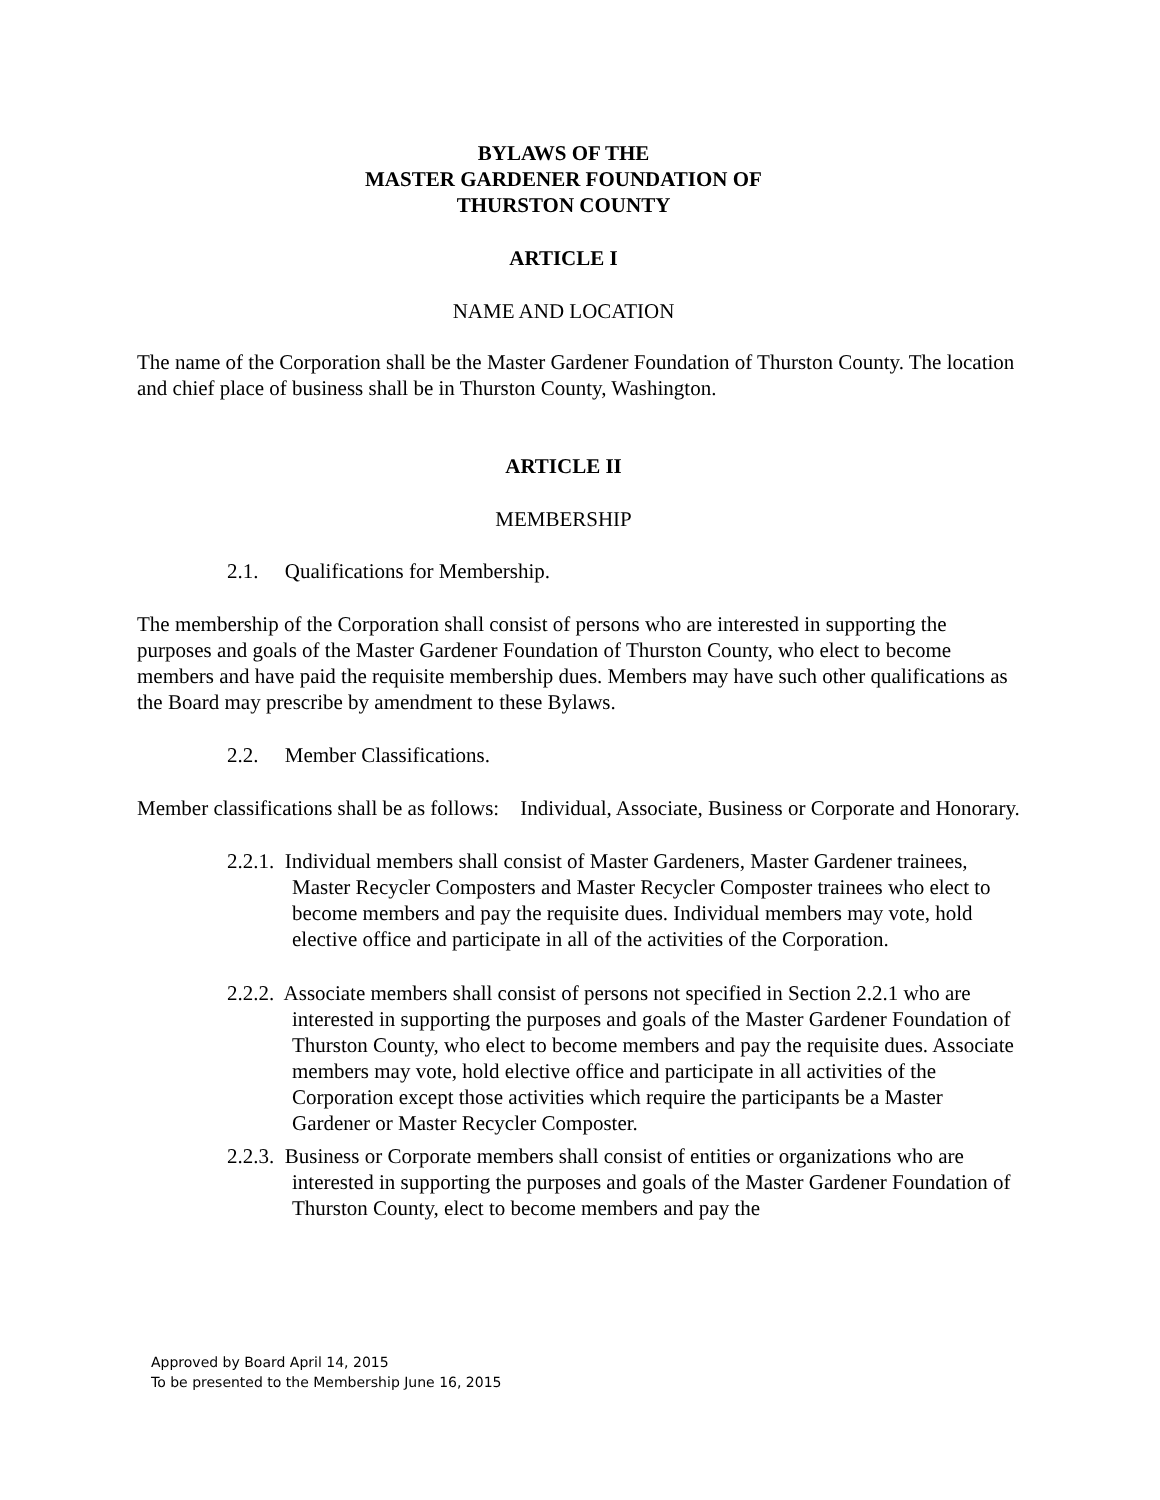BYLAWS OF THE
MASTER GARDENER FOUNDATION OF
THURSTON COUNTY
ARTICLE I
NAME AND LOCATION
The name of the Corporation shall be the Master Gardener Foundation of Thurston County. The location and chief place of business shall be in Thurston County, Washington.
ARTICLE II
MEMBERSHIP
2.1. Qualifications for Membership.
The membership of the Corporation shall consist of persons who are interested in supporting the purposes and goals of the Master Gardener Foundation of Thurston County, who elect to become members and have paid the requisite membership dues. Members may have such other qualifications as the Board may prescribe by amendment to these Bylaws.
2.2. Member Classifications.
Member classifications shall be as follows: Individual, Associate, Business or Corporate and Honorary.
2.2.1. Individual members shall consist of Master Gardeners, Master Gardener trainees, Master Recycler Composters and Master Recycler Composter trainees who elect to become members and pay the requisite dues. Individual members may vote, hold elective office and participate in all of the activities of the Corporation.
2.2.2. Associate members shall consist of persons not specified in Section 2.2.1 who are interested in supporting the purposes and goals of the Master Gardener Foundation of Thurston County, who elect to become members and pay the requisite dues. Associate members may vote, hold elective office and participate in all activities of the Corporation except those activities which require the participants be a Master Gardener or Master Recycler Composter.
2.2.3. Business or Corporate members shall consist of entities or organizations who are interested in supporting the purposes and goals of the Master Gardener Foundation of Thurston County, elect to become members and pay the
Approved by Board April 14, 2015
To be presented to the Membership June 16, 2015